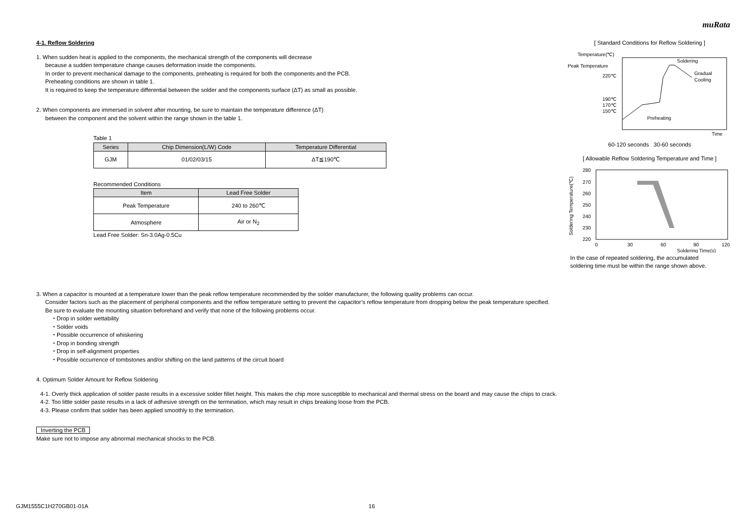muRata
4-1. Reflow Soldering
1. When sudden heat is applied to the components, the mechanical strength of the components will decrease
because a sudden temperature change causes deformation inside the components.
In order to prevent mechanical damage to the components, preheating is required for both the components and the PCB.
Preheating conditions are shown in table 1.
It is required to keep the temperature differential between the solder and the components surface (ΔT) as small as possible.
2. When components are immersed in solvent after mounting, be sure to maintain the temperature difference (ΔT)
between the component and the solvent within the range shown in the table 1.
Table 1
| Series | Chip Dimension(L/W) Code | Temperature Differential |
| --- | --- | --- |
| GJM | 01/02/03/15 | ΔT≦190℃ |
Recommended Conditions
| Item | Lead Free Solder |
| --- | --- |
| Peak Temperature | 240 to 260℃ |
| Atmosphere | Air or N<sub>2</sub> |
Lead Free Solder: Sn-3.0Ag-0.5Cu
[ Standard Conditions for Reflow Soldering ]
Temperature(℃)
Peak Temperature
220℃
190℃
170℃
150℃
Soldering
Gradual
Cooling
Preheating
Time
60-120 seconds 30-60 seconds
[ Allowable Reflow Soldering Temperature and Time ]
Soldering Temperature(℃)
280
270
260
250
240
230
220
0
30
60
90
120
Soldering Time(s)
In the case of repeated soldering, the accumulated
soldering time must be within the range shown above.
3. When a capacitor is mounted at a temperature lower than the peak reflow temperature recommended by the solder manufacturer, the following quality problems can occur.
Consider factors such as the placement of peripheral components and the reflow temperature setting to prevent the capacitor’s reflow temperature from dropping below the peak temperature specified.
Be sure to evaluate the mounting situation beforehand and verify that none of the following problems occur.
・Drop in solder wettability
・Solder voids
・Possible occurrence of whiskering
・Drop in bonding strength
・Drop in self-alignment properties
・Possible occurrence of tombstones and/or shifting on the land patterns of the circuit board
4. Optimum Solder Amount for Reflow Soldering
4-1. Overly thick application of solder paste results in a excessive solder fillet height. This makes the chip more susceptible to mechanical and thermal stress on the board and may cause the chips to crack.
4-2. Too little solder paste results in a lack of adhesive strength on the termination, which may result in chips breaking loose from the PCB.
4-3. Please confirm that solder has been applied smoothly to the termination.
Inverting the PCB
Make sure not to impose any abnormal mechanical shocks to the PCB.
GJM1555C1H270GB01-01A 16